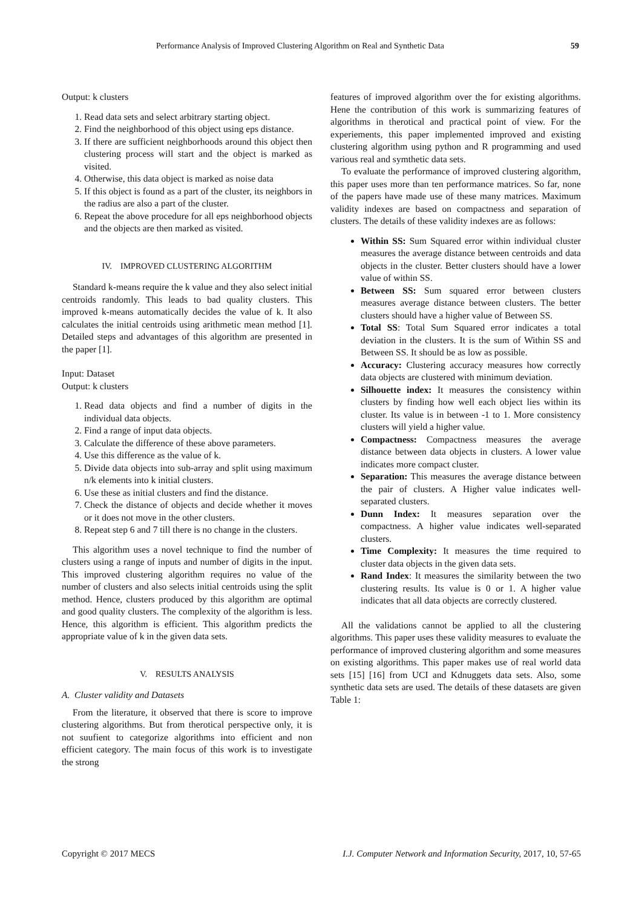Performance Analysis of Improved Clustering Algorithm on Real and Synthetic Data 59
Output: k clusters
1. Read data sets and select arbitrary starting object.
2. Find the neighborhood of this object using eps distance.
3. If there are sufficient neighborhoods around this object then clustering process will start and the object is marked as visited.
4. Otherwise, this data object is marked as noise data
5. If this object is found as a part of the cluster, its neighbors in the radius are also a part of the cluster.
6. Repeat the above procedure for all eps neighborhood objects and the objects are then marked as visited.
IV. IMPROVED CLUSTERING ALGORITHM
Standard k-means require the k value and they also select initial centroids randomly. This leads to bad quality clusters. This improved k-means automatically decides the value of k. It also calculates the initial centroids using arithmetic mean method [1]. Detailed steps and advantages of this algorithm are presented in the paper [1].
Input: Dataset
Output: k clusters
1. Read data objects and find a number of digits in the individual data objects.
2. Find a range of input data objects.
3. Calculate the difference of these above parameters.
4. Use this difference as the value of k.
5. Divide data objects into sub-array and split using maximum n/k elements into k initial clusters.
6. Use these as initial clusters and find the distance.
7. Check the distance of objects and decide whether it moves or it does not move in the other clusters.
8. Repeat step 6 and 7 till there is no change in the clusters.
This algorithm uses a novel technique to find the number of clusters using a range of inputs and number of digits in the input. This improved clustering algorithm requires no value of the number of clusters and also selects initial centroids using the split method. Hence, clusters produced by this algorithm are optimal and good quality clusters. The complexity of the algorithm is less. Hence, this algorithm is efficient. This algorithm predicts the appropriate value of k in the given data sets.
V. RESULTS ANALYSIS
A. Cluster validity and Datasets
From the literature, it observed that there is score to improve clustering algorithms. But from therotical perspective only, it is not suufient to categorize algorithms into efficient and non efficient category. The main focus of this work is to investigate the strong
features of improved algorithm over the for existing algorithms. Hene the contribution of this work is summarizing features of algorithms in therotical and practical point of view. For the experiements, this paper implemented improved and existing clustering algorithm using python and R programming and used various real and symthetic data sets.
To evaluate the performance of improved clustering algorithm, this paper uses more than ten performance matrices. So far, none of the papers have made use of these many matrices. Maximum validity indexes are based on compactness and separation of clusters. The details of these validity indexes are as follows:
Within SS: Sum Squared error within individual cluster measures the average distance between centroids and data objects in the cluster. Better clusters should have a lower value of within SS.
Between SS: Sum squared error between clusters measures average distance between clusters. The better clusters should have a higher value of Between SS.
Total SS: Total Sum Squared error indicates a total deviation in the clusters. It is the sum of Within SS and Between SS. It should be as low as possible.
Accuracy: Clustering accuracy measures how correctly data objects are clustered with minimum deviation.
Silhouette index: It measures the consistency within clusters by finding how well each object lies within its cluster. Its value is in between -1 to 1. More consistency clusters will yield a higher value.
Compactness: Compactness measures the average distance between data objects in clusters. A lower value indicates more compact cluster.
Separation: This measures the average distance between the pair of clusters. A Higher value indicates well-separated clusters.
Dunn Index: It measures separation over the compactness. A higher value indicates well-separated clusters.
Time Complexity: It measures the time required to cluster data objects in the given data sets.
Rand Index: It measures the similarity between the two clustering results. Its value is 0 or 1. A higher value indicates that all data objects are correctly clustered.
All the validations cannot be applied to all the clustering algorithms. This paper uses these validity measures to evaluate the performance of improved clustering algorithm and some measures on existing algorithms. This paper makes use of real world data sets [15] [16] from UCI and Kdnuggets data sets. Also, some synthetic data sets are used. The details of these datasets are given Table 1:
Copyright © 2017 MECS I.J. Computer Network and Information Security, 2017, 10, 57-65